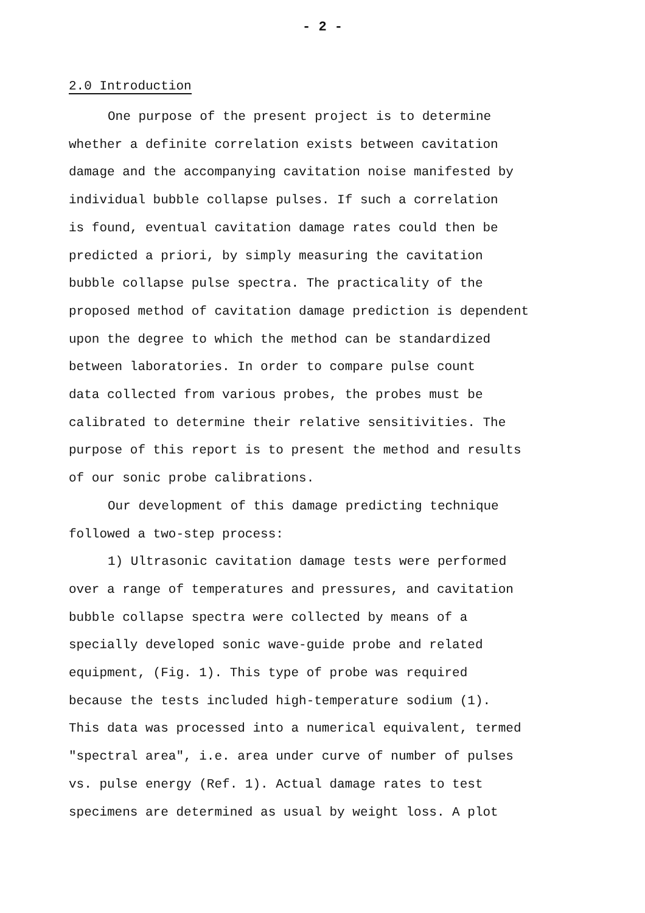- 2 -
2.0 Introduction
One purpose of the present project is to determine
whether a definite correlation exists between cavitation
damage and the accompanying cavitation noise manifested by
individual bubble collapse pulses. If such a correlation
is found, eventual cavitation damage rates could then be
predicted a priori, by simply measuring the cavitation
bubble collapse pulse spectra. The practicality of the
proposed method of cavitation damage prediction is dependent
upon the degree to which the method can be standardized
between laboratories. In order to compare pulse count
data collected from various probes, the probes must be
calibrated to determine their relative sensitivities. The
purpose of this report is to present the method and results
of our sonic probe calibrations.
Our development of this damage predicting technique
followed a two-step process:
1) Ultrasonic cavitation damage tests were performed
over a range of temperatures and pressures, and cavitation
bubble collapse spectra were collected by means of a
specially developed sonic wave-guide probe and related
equipment, (Fig. 1). This type of probe was required
because the tests included high-temperature sodium (1).
This data was processed into a numerical equivalent, termed
"spectral area", i.e. area under curve of number of pulses
vs. pulse energy (Ref. 1). Actual damage rates to test
specimens are determined as usual by weight loss. A plot